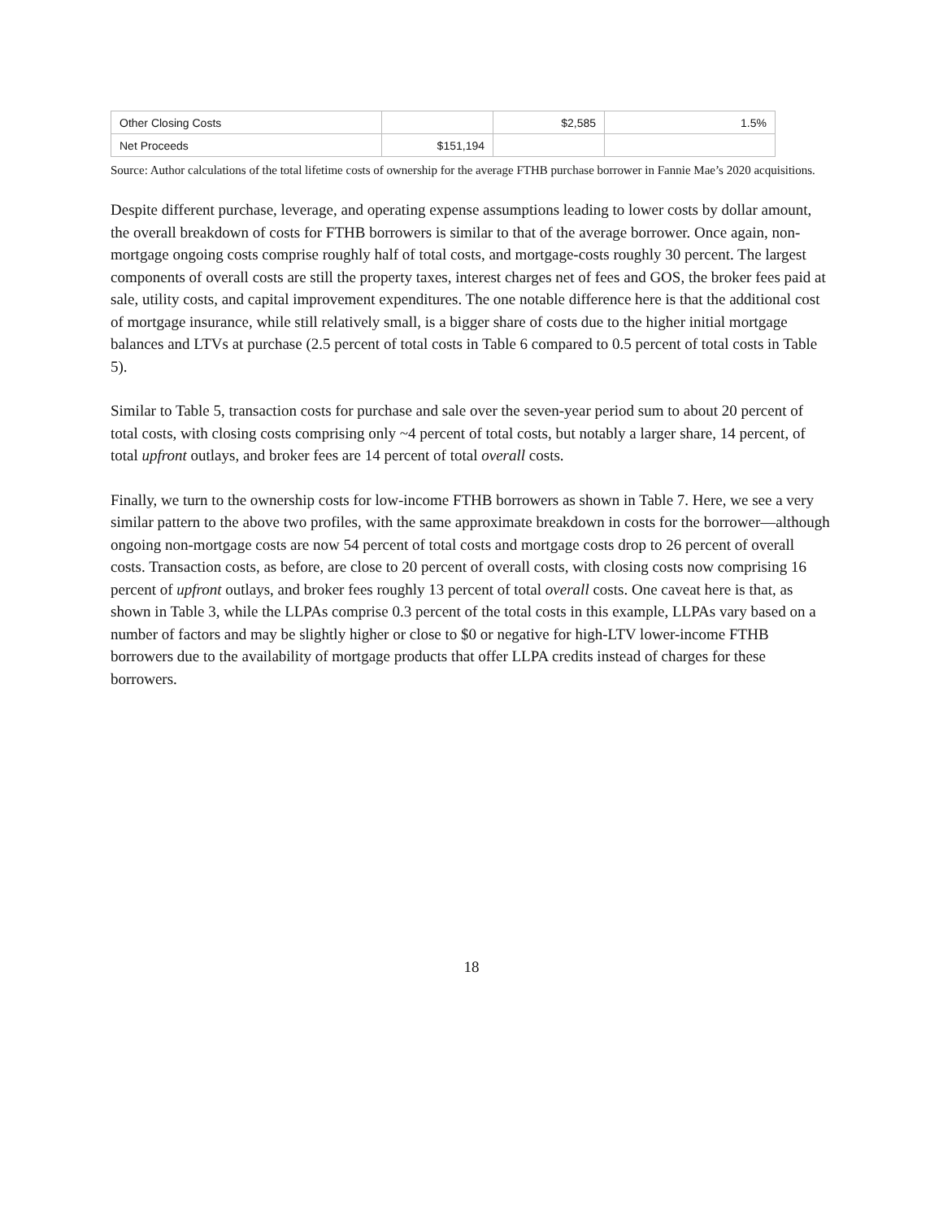| Other Closing Costs | | $2,585 | 1.5% |
| Net Proceeds | $151,194 | | |
Source: Author calculations of the total lifetime costs of ownership for the average FTHB purchase borrower in Fannie Mae’s 2020 acquisitions.
Despite different purchase, leverage, and operating expense assumptions leading to lower costs by dollar amount, the overall breakdown of costs for FTHB borrowers is similar to that of the average borrower. Once again, non-mortgage ongoing costs comprise roughly half of total costs, and mortgage-costs roughly 30 percent. The largest components of overall costs are still the property taxes, interest charges net of fees and GOS, the broker fees paid at sale, utility costs, and capital improvement expenditures. The one notable difference here is that the additional cost of mortgage insurance, while still relatively small, is a bigger share of costs due to the higher initial mortgage balances and LTVs at purchase (2.5 percent of total costs in Table 6 compared to 0.5 percent of total costs in Table 5).
Similar to Table 5, transaction costs for purchase and sale over the seven-year period sum to about 20 percent of total costs, with closing costs comprising only ~4 percent of total costs, but notably a larger share, 14 percent, of total upfront outlays, and broker fees are 14 percent of total overall costs.
Finally, we turn to the ownership costs for low-income FTHB borrowers as shown in Table 7. Here, we see a very similar pattern to the above two profiles, with the same approximate breakdown in costs for the borrower—although ongoing non-mortgage costs are now 54 percent of total costs and mortgage costs drop to 26 percent of overall costs. Transaction costs, as before, are close to 20 percent of overall costs, with closing costs now comprising 16 percent of upfront outlays, and broker fees roughly 13 percent of total overall costs. One caveat here is that, as shown in Table 3, while the LLPAs comprise 0.3 percent of the total costs in this example, LLPAs vary based on a number of factors and may be slightly higher or close to $0 or negative for high-LTV lower-income FTHB borrowers due to the availability of mortgage products that offer LLPA credits instead of charges for these borrowers.
18